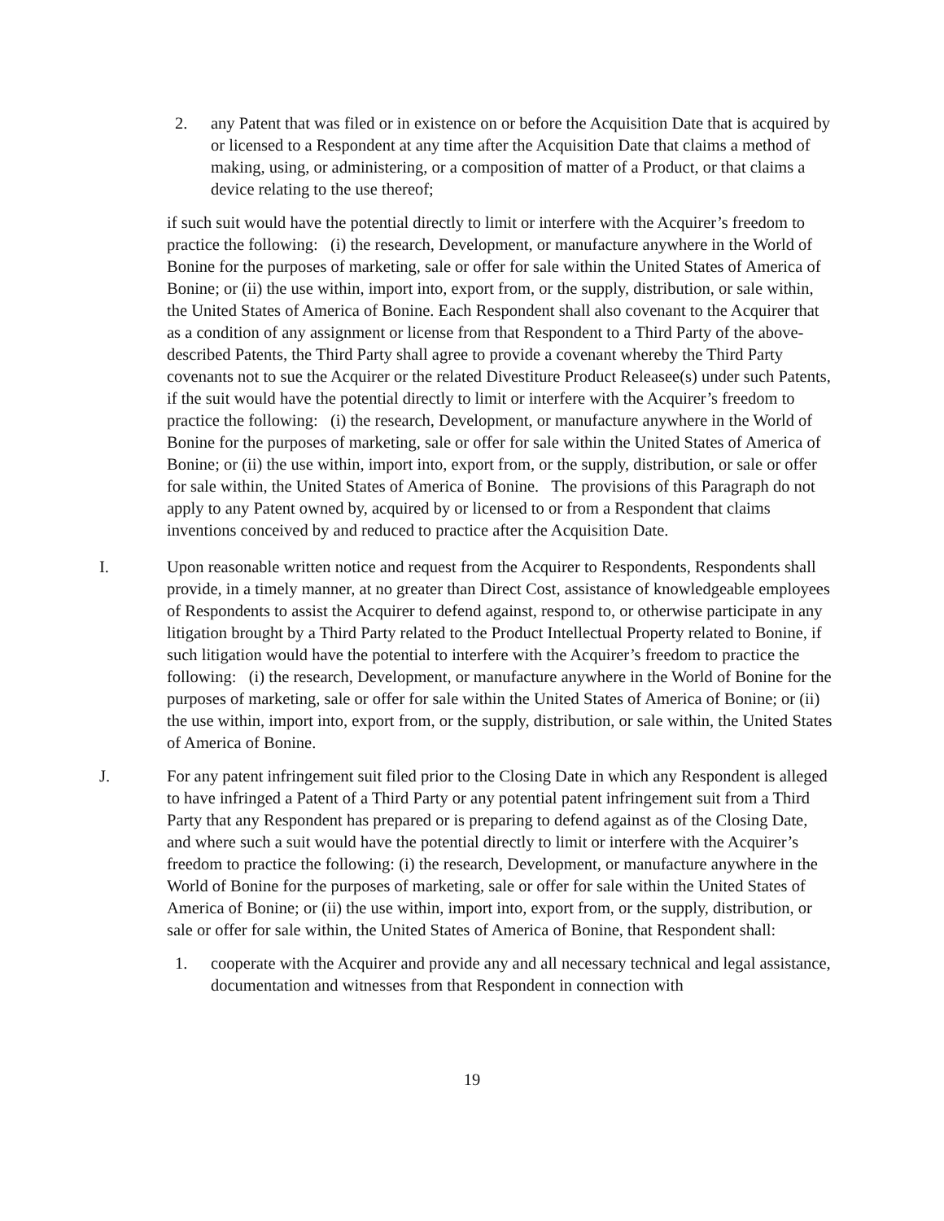2. any Patent that was filed or in existence on or before the Acquisition Date that is acquired by or licensed to a Respondent at any time after the Acquisition Date that claims a method of making, using, or administering, or a composition of matter of a Product, or that claims a device relating to the use thereof;
if such suit would have the potential directly to limit or interfere with the Acquirer’s freedom to practice the following: (i) the research, Development, or manufacture anywhere in the World of Bonine for the purposes of marketing, sale or offer for sale within the United States of America of Bonine; or (ii) the use within, import into, export from, or the supply, distribution, or sale within, the United States of America of Bonine. Each Respondent shall also covenant to the Acquirer that as a condition of any assignment or license from that Respondent to a Third Party of the above-described Patents, the Third Party shall agree to provide a covenant whereby the Third Party covenants not to sue the Acquirer or the related Divestiture Product Releasee(s) under such Patents, if the suit would have the potential directly to limit or interfere with the Acquirer’s freedom to practice the following: (i) the research, Development, or manufacture anywhere in the World of Bonine for the purposes of marketing, sale or offer for sale within the United States of America of Bonine; or (ii) the use within, import into, export from, or the supply, distribution, or sale or offer for sale within, the United States of America of Bonine. The provisions of this Paragraph do not apply to any Patent owned by, acquired by or licensed to or from a Respondent that claims inventions conceived by and reduced to practice after the Acquisition Date.
I. Upon reasonable written notice and request from the Acquirer to Respondents, Respondents shall provide, in a timely manner, at no greater than Direct Cost, assistance of knowledgeable employees of Respondents to assist the Acquirer to defend against, respond to, or otherwise participate in any litigation brought by a Third Party related to the Product Intellectual Property related to Bonine, if such litigation would have the potential to interfere with the Acquirer’s freedom to practice the following: (i) the research, Development, or manufacture anywhere in the World of Bonine for the purposes of marketing, sale or offer for sale within the United States of America of Bonine; or (ii) the use within, import into, export from, or the supply, distribution, or sale within, the United States of America of Bonine.
J. For any patent infringement suit filed prior to the Closing Date in which any Respondent is alleged to have infringed a Patent of a Third Party or any potential patent infringement suit from a Third Party that any Respondent has prepared or is preparing to defend against as of the Closing Date, and where such a suit would have the potential directly to limit or interfere with the Acquirer’s freedom to practice the following: (i) the research, Development, or manufacture anywhere in the World of Bonine for the purposes of marketing, sale or offer for sale within the United States of America of Bonine; or (ii) the use within, import into, export from, or the supply, distribution, or sale or offer for sale within, the United States of America of Bonine, that Respondent shall:
1. cooperate with the Acquirer and provide any and all necessary technical and legal assistance, documentation and witnesses from that Respondent in connection with
19